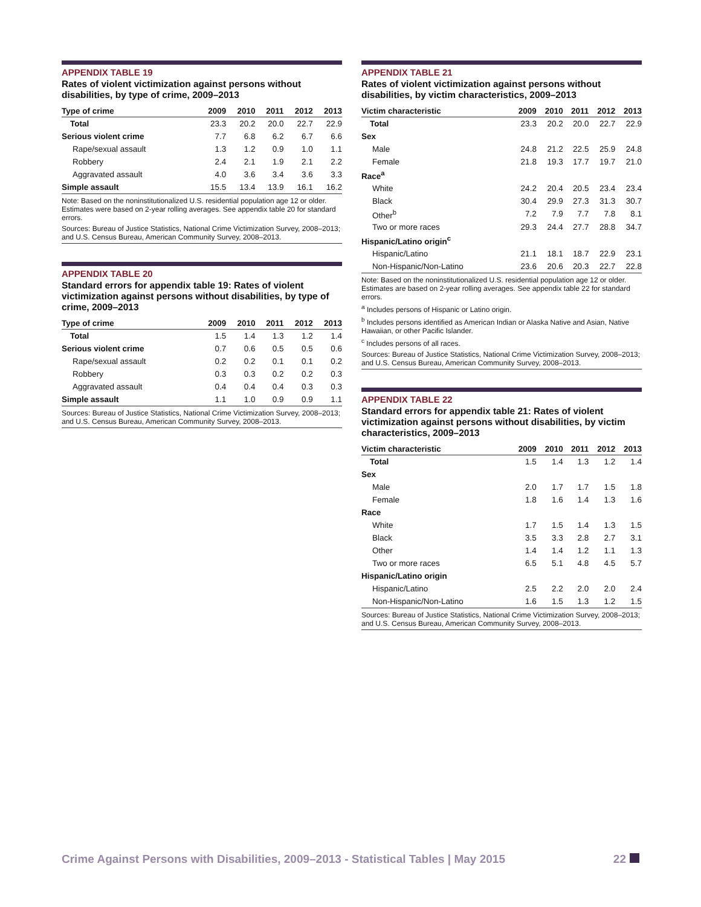APPENDIX TABLE 19
Rates of violent victimization against persons without disabilities, by type of crime, 2009–2013
| Type of crime | 2009 | 2010 | 2011 | 2012 | 2013 |
| --- | --- | --- | --- | --- | --- |
| Total | 23.3 | 20.2 | 20.0 | 22.7 | 22.9 |
| Serious violent crime | 7.7 | 6.8 | 6.2 | 6.7 | 6.6 |
| Rape/sexual assault | 1.3 | 1.2 | 0.9 | 1.0 | 1.1 |
| Robbery | 2.4 | 2.1 | 1.9 | 2.1 | 2.2 |
| Aggravated assault | 4.0 | 3.6 | 3.4 | 3.6 | 3.3 |
| Simple assault | 15.5 | 13.4 | 13.9 | 16.1 | 16.2 |
Note: Based on the noninstitutionalized U.S. residential population age 12 or older. Estimates were based on 2-year rolling averages. See appendix table 20 for standard errors.
Sources: Bureau of Justice Statistics, National Crime Victimization Survey, 2008–2013; and U.S. Census Bureau, American Community Survey, 2008–2013.
APPENDIX TABLE 20
Standard errors for appendix table 19: Rates of violent victimization against persons without disabilities, by type of crime, 2009–2013
| Type of crime | 2009 | 2010 | 2011 | 2012 | 2013 |
| --- | --- | --- | --- | --- | --- |
| Total | 1.5 | 1.4 | 1.3 | 1.2 | 1.4 |
| Serious violent crime | 0.7 | 0.6 | 0.5 | 0.5 | 0.6 |
| Rape/sexual assault | 0.2 | 0.2 | 0.1 | 0.1 | 0.2 |
| Robbery | 0.3 | 0.3 | 0.2 | 0.2 | 0.3 |
| Aggravated assault | 0.4 | 0.4 | 0.4 | 0.3 | 0.3 |
| Simple assault | 1.1 | 1.0 | 0.9 | 0.9 | 1.1 |
Sources: Bureau of Justice Statistics, National Crime Victimization Survey, 2008–2013; and U.S. Census Bureau, American Community Survey, 2008–2013.
APPENDIX TABLE 21
Rates of violent victimization against persons without disabilities, by victim characteristics, 2009–2013
| Victim characteristic | 2009 | 2010 | 2011 | 2012 | 2013 |
| --- | --- | --- | --- | --- | --- |
| Total | 23.3 | 20.2 | 20.0 | 22.7 | 22.9 |
| Sex | | | | | |
| Male | 24.8 | 21.2 | 22.5 | 25.9 | 24.8 |
| Female | 21.8 | 19.3 | 17.7 | 19.7 | 21.0 |
| Race<sup>a</sup> | | | | | |
| White | 24.2 | 20.4 | 20.5 | 23.4 | 23.4 |
| Black | 30.4 | 29.9 | 27.3 | 31.3 | 30.7 |
| Other<sup>b</sup> | 7.2 | 7.9 | 7.7 | 7.8 | 8.1 |
| Two or more races | 29.3 | 24.4 | 27.7 | 28.8 | 34.7 |
| Hispanic/Latino origin<sup>c</sup> | | | | | |
| Hispanic/Latino | 21.1 | 18.1 | 18.7 | 22.9 | 23.1 |
| Non-Hispanic/Non-Latino | 23.6 | 20.6 | 20.3 | 22.7 | 22.8 |
Note: Based on the noninstitutionalized U.S. residential population age 12 or older. Estimates are based on 2-year rolling averages. See appendix table 22 for standard errors.
<sup>a</sup> Includes persons of Hispanic or Latino origin.
<sup>b</sup> Includes persons identified as American Indian or Alaska Native and Asian, Native Hawaiian, or other Pacific Islander.
<sup>c</sup> Includes persons of all races.
Sources: Bureau of Justice Statistics, National Crime Victimization Survey, 2008–2013; and U.S. Census Bureau, American Community Survey, 2008–2013.
APPENDIX TABLE 22
Standard errors for appendix table 21: Rates of violent victimization against persons without disabilities, by victim characteristics, 2009–2013
| Victim characteristic | 2009 | 2010 | 2011 | 2012 | 2013 |
| --- | --- | --- | --- | --- | --- |
| Total | 1.5 | 1.4 | 1.3 | 1.2 | 1.4 |
| Sex | | | | | |
| Male | 2.0 | 1.7 | 1.7 | 1.5 | 1.8 |
| Female | 1.8 | 1.6 | 1.4 | 1.3 | 1.6 |
| Race | | | | | |
| White | 1.7 | 1.5 | 1.4 | 1.3 | 1.5 |
| Black | 3.5 | 3.3 | 2.8 | 2.7 | 3.1 |
| Other | 1.4 | 1.4 | 1.2 | 1.1 | 1.3 |
| Two or more races | 6.5 | 5.1 | 4.8 | 4.5 | 5.7 |
| Hispanic/Latino origin | | | | | |
| Hispanic/Latino | 2.5 | 2.2 | 2.0 | 2.0 | 2.4 |
| Non-Hispanic/Non-Latino | 1.6 | 1.5 | 1.3 | 1.2 | 1.5 |
Sources: Bureau of Justice Statistics, National Crime Victimization Survey, 2008–2013; and U.S. Census Bureau, American Community Survey, 2008–2013.
Crime Against Persons with Disabilities, 2009–2013 - Statistical Tables | May 2015 22